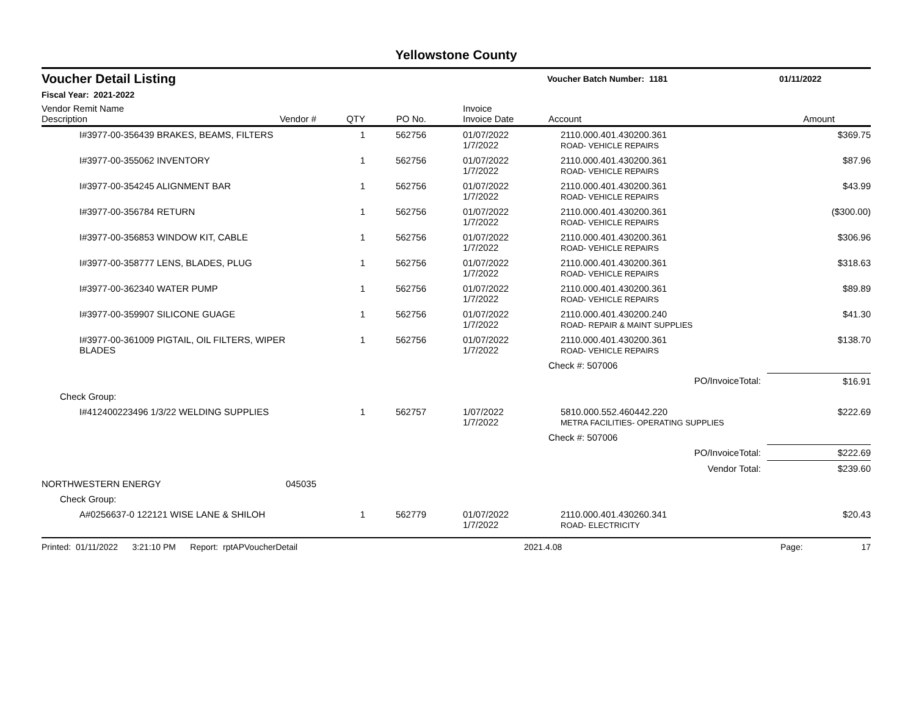Yellowstone County
Voucher Detail Listing Voucher Batch Number: 1181 01/11/2022
Fiscal Year: 2021-2022
| Vendor Remit Name Description | Vendor # | QTY | PO No. | Invoice Invoice Date | Account | Amount |
| --- | --- | --- | --- | --- | --- | --- |
| I#3977-00-356439 BRAKES, BEAMS, FILTERS | | 1 | 562756 | 01/07/2022 1/7/2022 | 2110.000.401.430200.361 ROAD- VEHICLE REPAIRS | $369.75 |
| I#3977-00-355062 INVENTORY | | 1 | 562756 | 01/07/2022 1/7/2022 | 2110.000.401.430200.361 ROAD- VEHICLE REPAIRS | $87.96 |
| I#3977-00-354245 ALIGNMENT BAR | | 1 | 562756 | 01/07/2022 1/7/2022 | 2110.000.401.430200.361 ROAD- VEHICLE REPAIRS | $43.99 |
| I#3977-00-356784 RETURN | | 1 | 562756 | 01/07/2022 1/7/2022 | 2110.000.401.430200.361 ROAD- VEHICLE REPAIRS | ($300.00) |
| I#3977-00-356853 WINDOW KIT, CABLE | | 1 | 562756 | 01/07/2022 1/7/2022 | 2110.000.401.430200.361 ROAD- VEHICLE REPAIRS | $306.96 |
| I#3977-00-358777 LENS, BLADES, PLUG | | 1 | 562756 | 01/07/2022 1/7/2022 | 2110.000.401.430200.361 ROAD- VEHICLE REPAIRS | $318.63 |
| I#3977-00-362340 WATER PUMP | | 1 | 562756 | 01/07/2022 1/7/2022 | 2110.000.401.430200.361 ROAD- VEHICLE REPAIRS | $89.89 |
| I#3977-00-359907 SILICONE GUAGE | | 1 | 562756 | 01/07/2022 1/7/2022 | 2110.000.401.430200.240 ROAD- REPAIR & MAINT SUPPLIES | $41.30 |
| I#3977-00-361009 PIGTAIL, OIL FILTERS, WIPER BLADES | | 1 | 562756 | 01/07/2022 1/7/2022 | 2110.000.401.430200.361 ROAD- VEHICLE REPAIRS | $138.70 |
| | | | | | Check #: 507006 | |
| PO/InvoiceTotal: | | | | | | $16.91 |
| Check Group: | | | | | | |
| I#412400223496 1/3/22 WELDING SUPPLIES | | 1 | 562757 | 1/07/2022 1/7/2022 | 5810.000.552.460442.220 METRA FACILITIES- OPERATING SUPPLIES | $222.69 |
| | | | | | Check #: 507006 | |
| PO/InvoiceTotal: | | | | | | $222.69 |
| Vendor Total: | | | | | | $239.60 |
| NORTHWESTERN ENERGY | 045035 | | | | | |
| Check Group: | | | | | | |
| A#0256637-0 122121 WISE LANE & SHILOH | | 1 | 562779 | 01/07/2022 1/7/2022 | 2110.000.401.430260.341 ROAD- ELECTRICITY | $20.43 |
Printed: 01/11/2022 3:21:10 PM Report: rptAPVoucherDetail 2021.4.08 Page: 17